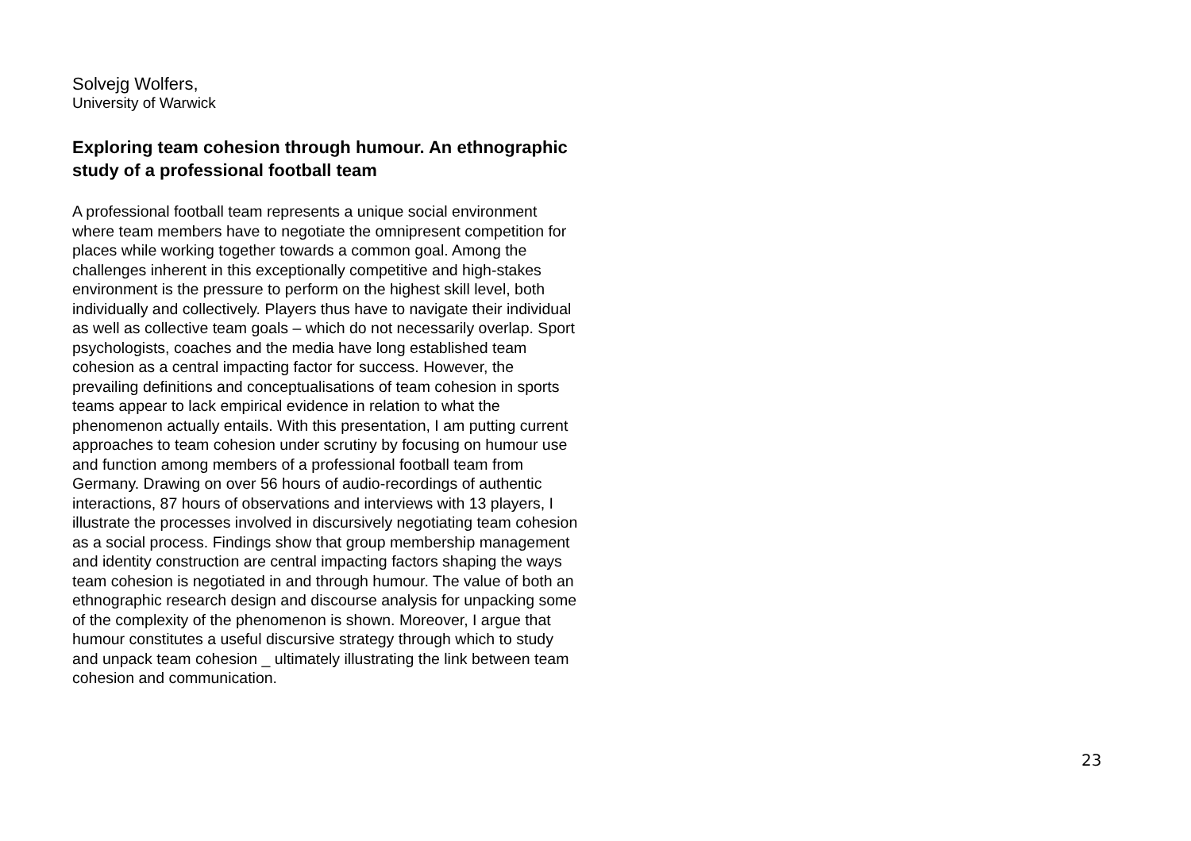Solvejg Wolfers,
University of Warwick
Exploring team cohesion through humour. An ethnographic study of a professional football team
A professional football team represents a unique social environment where team members have to negotiate the omnipresent competition for places while working together towards a common goal. Among the challenges inherent in this exceptionally competitive and high-stakes environment is the pressure to perform on the highest skill level, both individually and collectively. Players thus have to navigate their individual as well as collective team goals – which do not necessarily overlap. Sport psychologists, coaches and the media have long established team cohesion as a central impacting factor for success. However, the prevailing definitions and conceptualisations of team cohesion in sports teams appear to lack empirical evidence in relation to what the phenomenon actually entails. With this presentation, I am putting current approaches to team cohesion under scrutiny by focusing on humour use and function among members of a professional football team from Germany. Drawing on over 56 hours of audio-recordings of authentic interactions, 87 hours of observations and interviews with 13 players, I illustrate the processes involved in discursively negotiating team cohesion as a social process. Findings show that group membership management and identity construction are central impacting factors shaping the ways team cohesion is negotiated in and through humour. The value of both an ethnographic research design and discourse analysis for unpacking some of the complexity of the phenomenon is shown. Moreover, I argue that humour constitutes a useful discursive strategy through which to study and unpack team cohesion _ ultimately illustrating the link between team cohesion and communication.
23